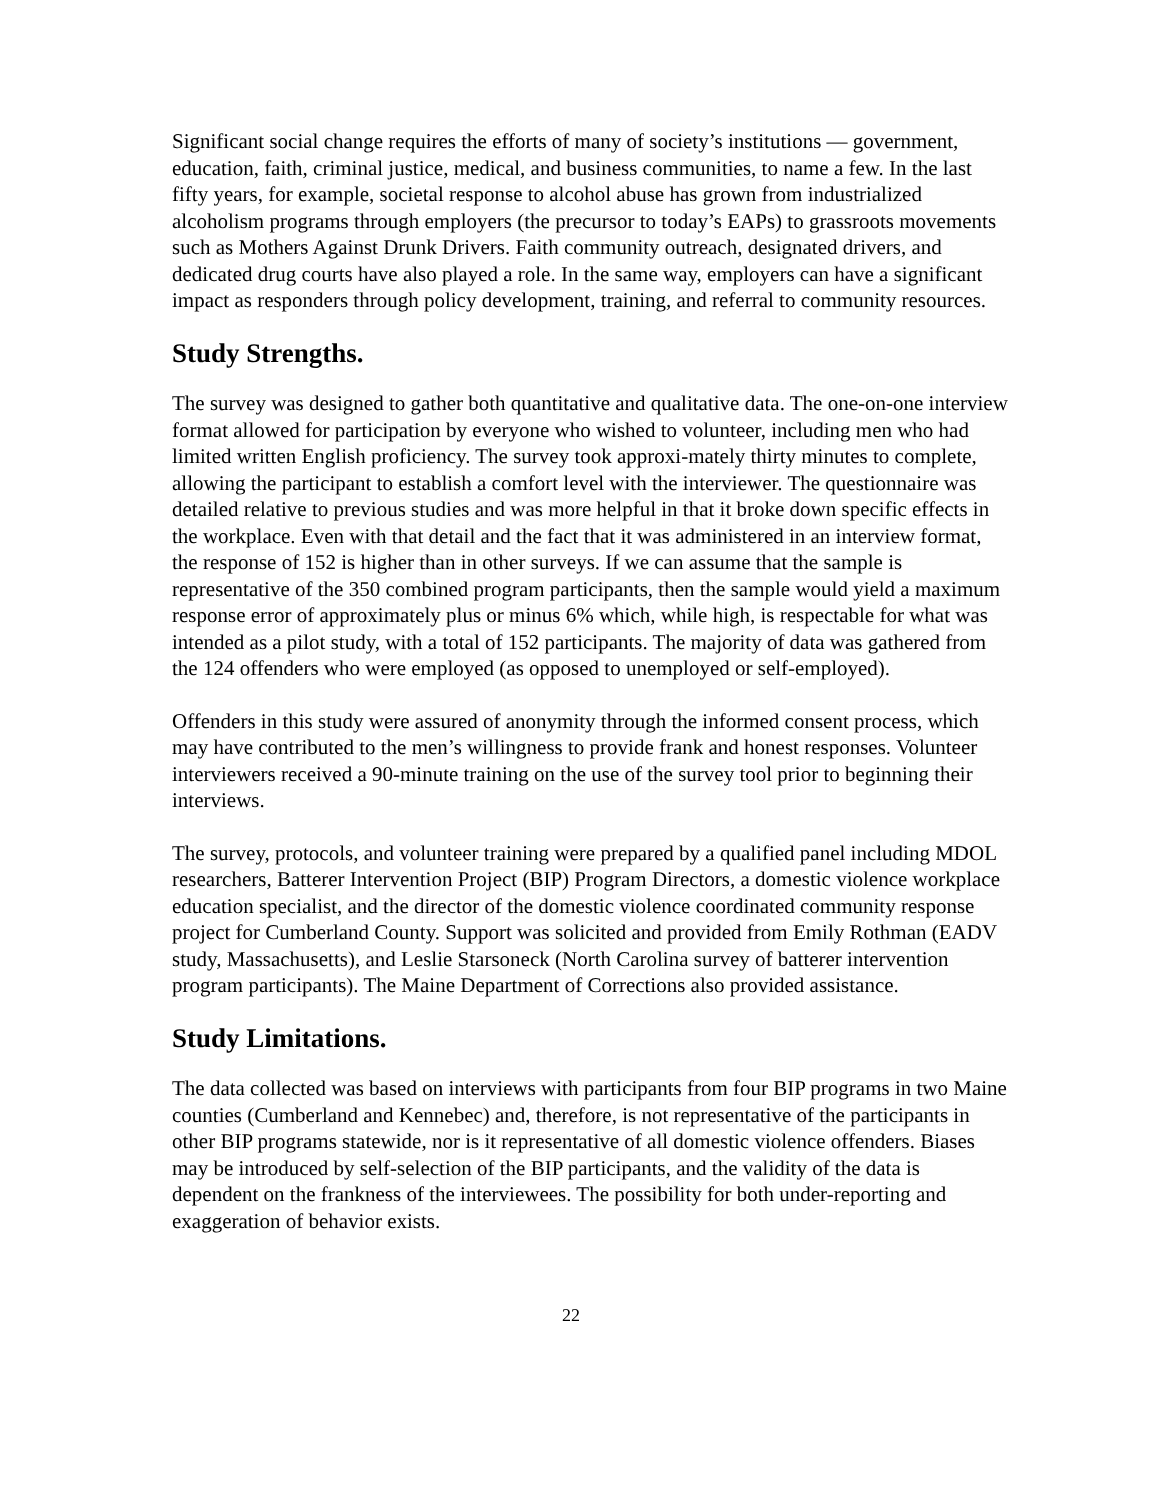Significant social change requires the efforts of many of society’s institutions ― government, education, faith, criminal justice, medical, and business communities, to name a few. In the last fifty years, for example, societal response to alcohol abuse has grown from industrialized alcoholism programs through employers (the precursor to today’s EAPs) to grassroots movements such as Mothers Against Drunk Drivers. Faith community outreach, designated drivers, and dedicated drug courts have also played a role. In the same way, employers can have a significant impact as responders through policy development, training, and referral to community resources.
Study Strengths.
The survey was designed to gather both quantitative and qualitative data. The one-on-one interview format allowed for participation by everyone who wished to volunteer, including men who had limited written English proficiency. The survey took approxi-mately thirty minutes to complete, allowing the participant to establish a comfort level with the interviewer. The questionnaire was detailed relative to previous studies and was more helpful in that it broke down specific effects in the workplace. Even with that detail and the fact that it was administered in an interview format, the response of 152 is higher than in other surveys. If we can assume that the sample is representative of the 350 combined program participants, then the sample would yield a maximum response error of approximately plus or minus 6% which, while high, is respectable for what was intended as a pilot study, with a total of 152 participants. The majority of data was gathered from the 124 offenders who were employed (as opposed to unemployed or self-employed).
Offenders in this study were assured of anonymity through the informed consent process, which may have contributed to the men’s willingness to provide frank and honest responses. Volunteer interviewers received a 90-minute training on the use of the survey tool prior to beginning their interviews.
The survey, protocols, and volunteer training were prepared by a qualified panel including MDOL researchers, Batterer Intervention Project (BIP) Program Directors, a domestic violence workplace education specialist, and the director of the domestic violence coordinated community response project for Cumberland County. Support was solicited and provided from Emily Rothman (EADV study, Massachusetts), and Leslie Starsoneck (North Carolina survey of batterer intervention program participants). The Maine Department of Corrections also provided assistance.
Study Limitations.
The data collected was based on interviews with participants from four BIP programs in two Maine counties (Cumberland and Kennebec) and, therefore, is not representative of the participants in other BIP programs statewide, nor is it representative of all domestic violence offenders. Biases may be introduced by self-selection of the BIP participants, and the validity of the data is dependent on the frankness of the interviewees. The possibility for both under-reporting and exaggeration of behavior exists.
22